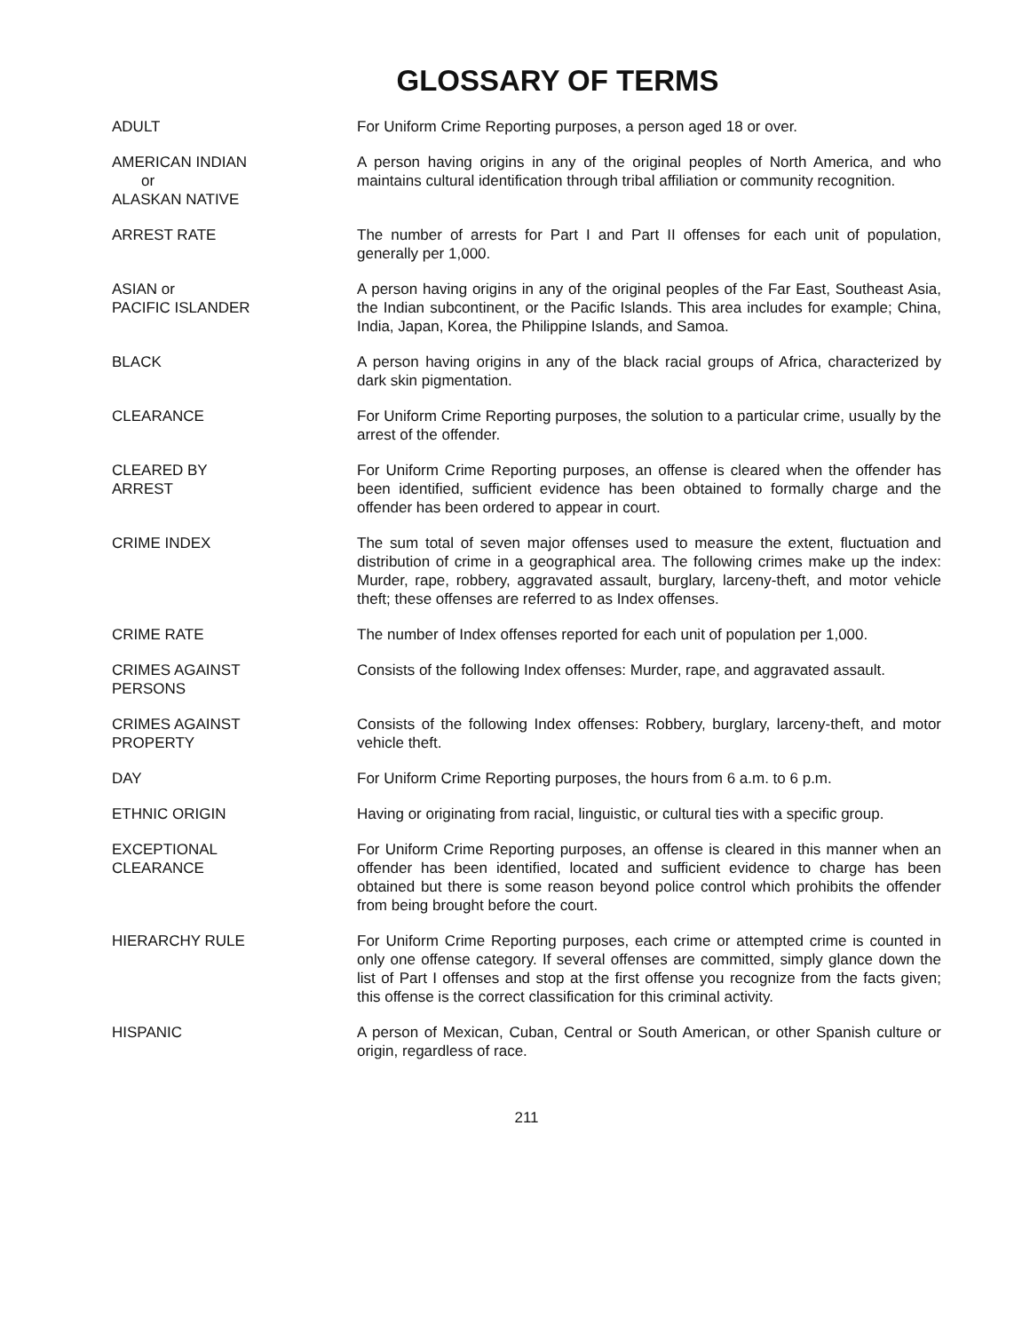GLOSSARY OF TERMS
ADULT For Uniform Crime Reporting purposes, a person aged 18 or over.
AMERICAN INDIAN
or
ALASKAN NATIVE
A person having origins in any of the original peoples of North America, and who maintains cultural identification through tribal affiliation or community recognition.
ARREST RATE The number of arrests for Part I and Part II offenses for each unit of population, generally per 1,000.
ASIAN or
PACIFIC ISLANDER
A person having origins in any of the original peoples of the Far East, Southeast Asia, the Indian subcontinent, or the Pacific Islands. This area includes for example; China, India, Japan, Korea, the Philippine Islands, and Samoa.
BLACK A person having origins in any of the black racial groups of Africa, characterized by dark skin pigmentation.
CLEARANCE For Uniform Crime Reporting purposes, the solution to a particular crime, usually by the arrest of the offender.
CLEARED BY
ARREST
For Uniform Crime Reporting purposes, an offense is cleared when the offender has been identified, sufficient evidence has been obtained to formally charge and the offender has been ordered to appear in court.
CRIME INDEX The sum total of seven major offenses used to measure the extent, fluctuation and distribution of crime in a geographical area. The following crimes make up the index: Murder, rape, robbery, aggravated assault, burglary, larceny-theft, and motor vehicle theft; these offenses are referred to as Index offenses.
CRIME RATE The number of Index offenses reported for each unit of population per 1,000.
CRIMES AGAINST
PERSONS
Consists of the following Index offenses: Murder, rape, and aggravated assault.
CRIMES AGAINST
PROPERTY
Consists of the following Index offenses: Robbery, burglary, larceny-theft, and motor vehicle theft.
DAY For Uniform Crime Reporting purposes, the hours from 6 a.m. to 6 p.m.
ETHNIC ORIGIN Having or originating from racial, linguistic, or cultural ties with a specific group.
EXCEPTIONAL
CLEARANCE
For Uniform Crime Reporting purposes, an offense is cleared in this manner when an offender has been identified, located and sufficient evidence to charge has been obtained but there is some reason beyond police control which prohibits the offender from being brought before the court.
HIERARCHY RULE For Uniform Crime Reporting purposes, each crime or attempted crime is counted in only one offense category. If several offenses are committed, simply glance down the list of Part I offenses and stop at the first offense you recognize from the facts given; this offense is the correct classification for this criminal activity.
HISPANIC A person of Mexican, Cuban, Central or South American, or other Spanish culture or origin, regardless of race.
211